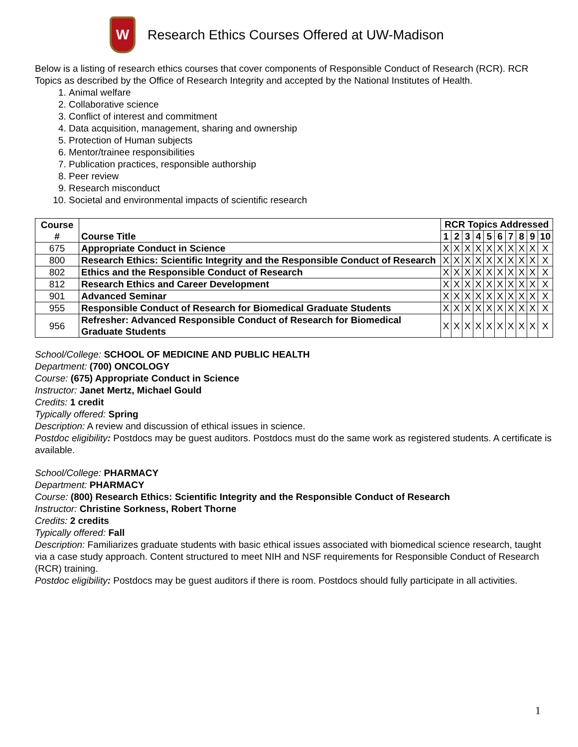W
Research Ethics Courses Offered at UW-Madison
Below is a listing of research ethics courses that cover components of Responsible Conduct of Research (RCR). RCR Topics as described by the Office of Research Integrity and accepted by the National Institutes of Health.
1. Animal welfare
2. Collaborative science
3. Conflict of interest and commitment
4. Data acquisition, management, sharing and ownership
5. Protection of Human subjects
6. Mentor/trainee responsibilities
7. Publication practices, responsible authorship
8. Peer review
9. Research misconduct
10. Societal and environmental impacts of scientific research
| Course # | Course Title | RCR Topics Addressed | | | | | | | | | |
| --- | --- | --- | --- | --- | --- | --- | --- | --- | --- | --- | --- |
| | | 1 | 2 | 3 | 4 | 5 | 6 | 7 | 8 | 9 | 10 |
| 675 | Appropriate Conduct in Science | X | X | X | X | X | X | X | X | X | X |
| 800 | Research Ethics: Scientific Integrity and the Responsible Conduct of Research | X | X | X | X | X | X | X | X | X | X |
| 802 | Ethics and the Responsible Conduct of Research | X | X | X | X | X | X | X | X | X | X |
| 812 | Research Ethics and Career Development | X | X | X | X | X | X | X | X | X | X |
| 901 | Advanced Seminar | X | X | X | X | X | X | X | X | X | X |
| 955 | Responsible Conduct of Research for Biomedical Graduate Students | X | X | X | X | X | X | X | X | X | X |
| 956 | Refresher: Advanced Responsible Conduct of Research for Biomedical Graduate Students | X | X | X | X | X | X | X | X | X | X |
School/College: SCHOOL OF MEDICINE AND PUBLIC HEALTH
Department: (700) ONCOLOGY
Course: (675) Appropriate Conduct in Science
Instructor: Janet Mertz, Michael Gould
Credits: 1 credit
Typically offered: Spring
Description: A review and discussion of ethical issues in science.
Postdoc eligibility: Postdocs may be guest auditors. Postdocs must do the same work as registered students. A certificate is available.
School/College: PHARMACY
Department: PHARMACY
Course: (800) Research Ethics: Scientific Integrity and the Responsible Conduct of Research
Instructor: Christine Sorkness, Robert Thorne
Credits: 2 credits
Typically offered: Fall
Description: Familiarizes graduate students with basic ethical issues associated with biomedical science research, taught via a case study approach. Content structured to meet NIH and NSF requirements for Responsible Conduct of Research (RCR) training.
Postdoc eligibility: Postdocs may be guest auditors if there is room. Postdocs should fully participate in all activities.
1